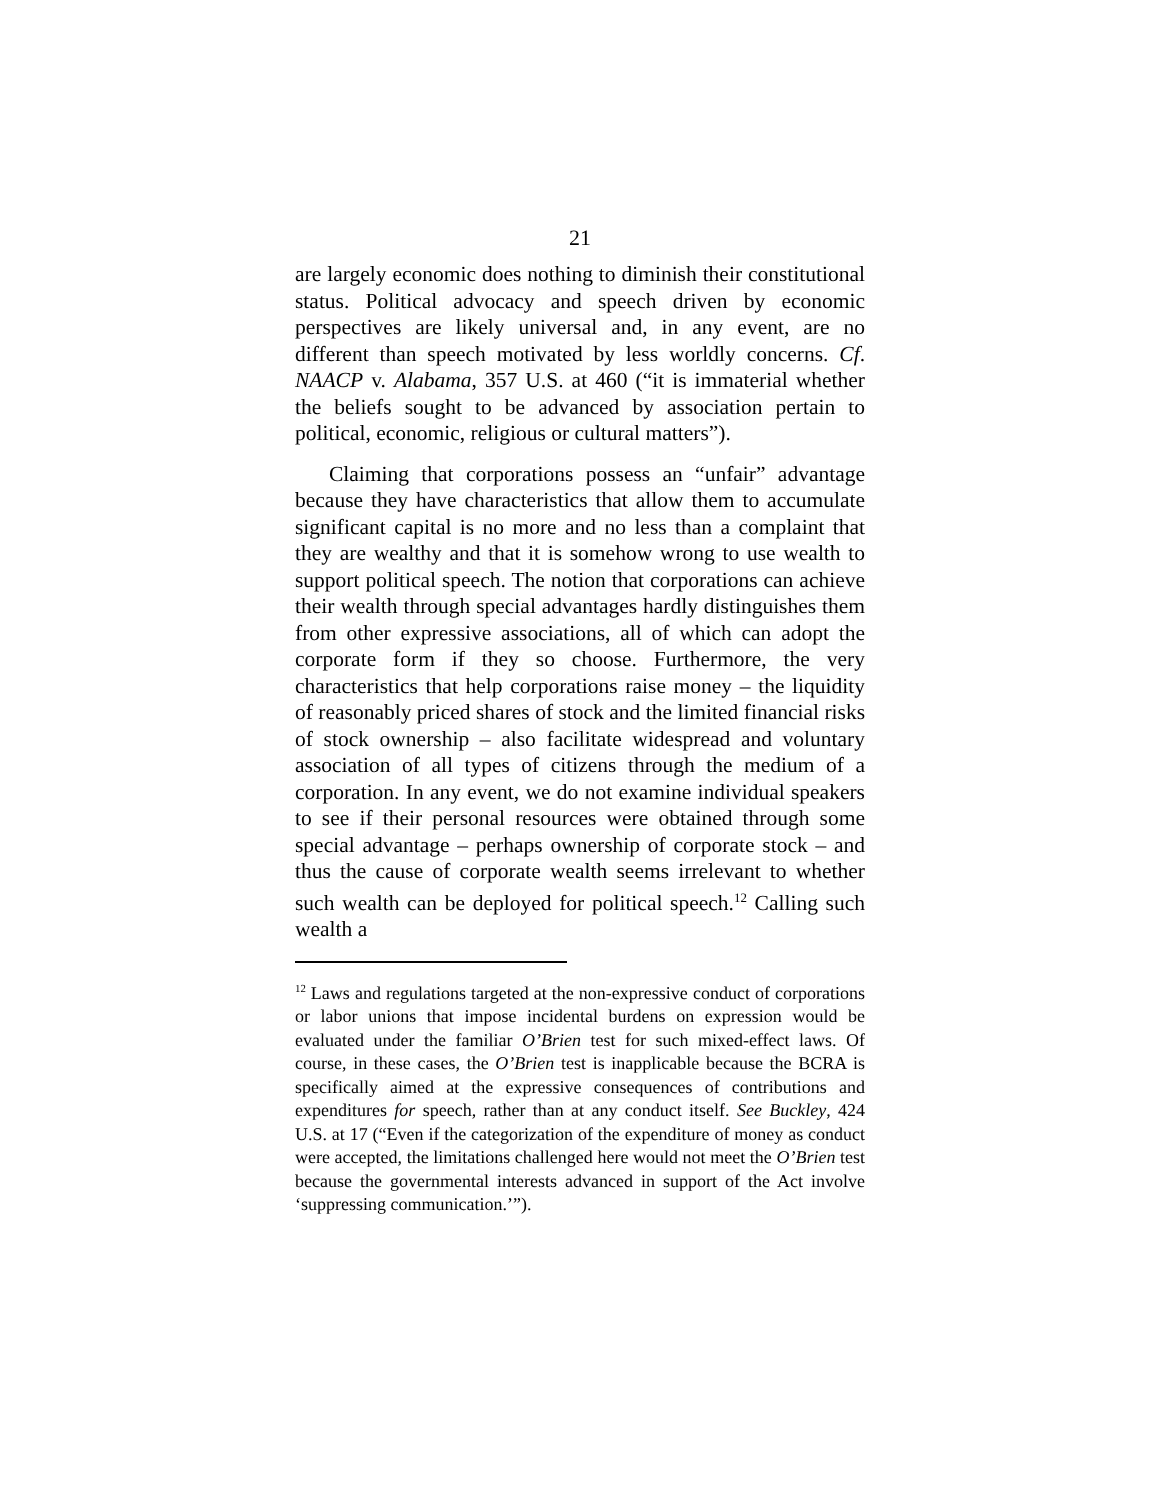21
are largely economic does nothing to diminish their constitutional status. Political advocacy and speech driven by economic perspectives are likely universal and, in any event, are no different than speech motivated by less worldly concerns. Cf. NAACP v. Alabama, 357 U.S. at 460 (“it is immaterial whether the beliefs sought to be advanced by association pertain to political, economic, religious or cultural matters”).
Claiming that corporations possess an “unfair” advantage because they have characteristics that allow them to accumulate significant capital is no more and no less than a complaint that they are wealthy and that it is somehow wrong to use wealth to support political speech. The notion that corporations can achieve their wealth through special advantages hardly distinguishes them from other expressive associations, all of which can adopt the corporate form if they so choose. Furthermore, the very characteristics that help corporations raise money – the liquidity of reasonably priced shares of stock and the limited financial risks of stock ownership – also facilitate widespread and voluntary association of all types of citizens through the medium of a corporation. In any event, we do not examine individual speakers to see if their personal resources were obtained through some special advantage – perhaps ownership of corporate stock – and thus the cause of corporate wealth seems irrelevant to whether such wealth can be deployed for political speech.<sup>12</sup> Calling such wealth a
<sup>12</sup> Laws and regulations targeted at the non-expressive conduct of corporations or labor unions that impose incidental burdens on expression would be evaluated under the familiar O’Brien test for such mixed-effect laws. Of course, in these cases, the O’Brien test is inapplicable because the BCRA is specifically aimed at the expressive consequences of contributions and expenditures for speech, rather than at any conduct itself. See Buckley, 424 U.S. at 17 (“Even if the categorization of the expenditure of money as conduct were accepted, the limitations challenged here would not meet the O’Brien test because the governmental interests advanced in support of the Act involve ‘suppressing communication.’”).